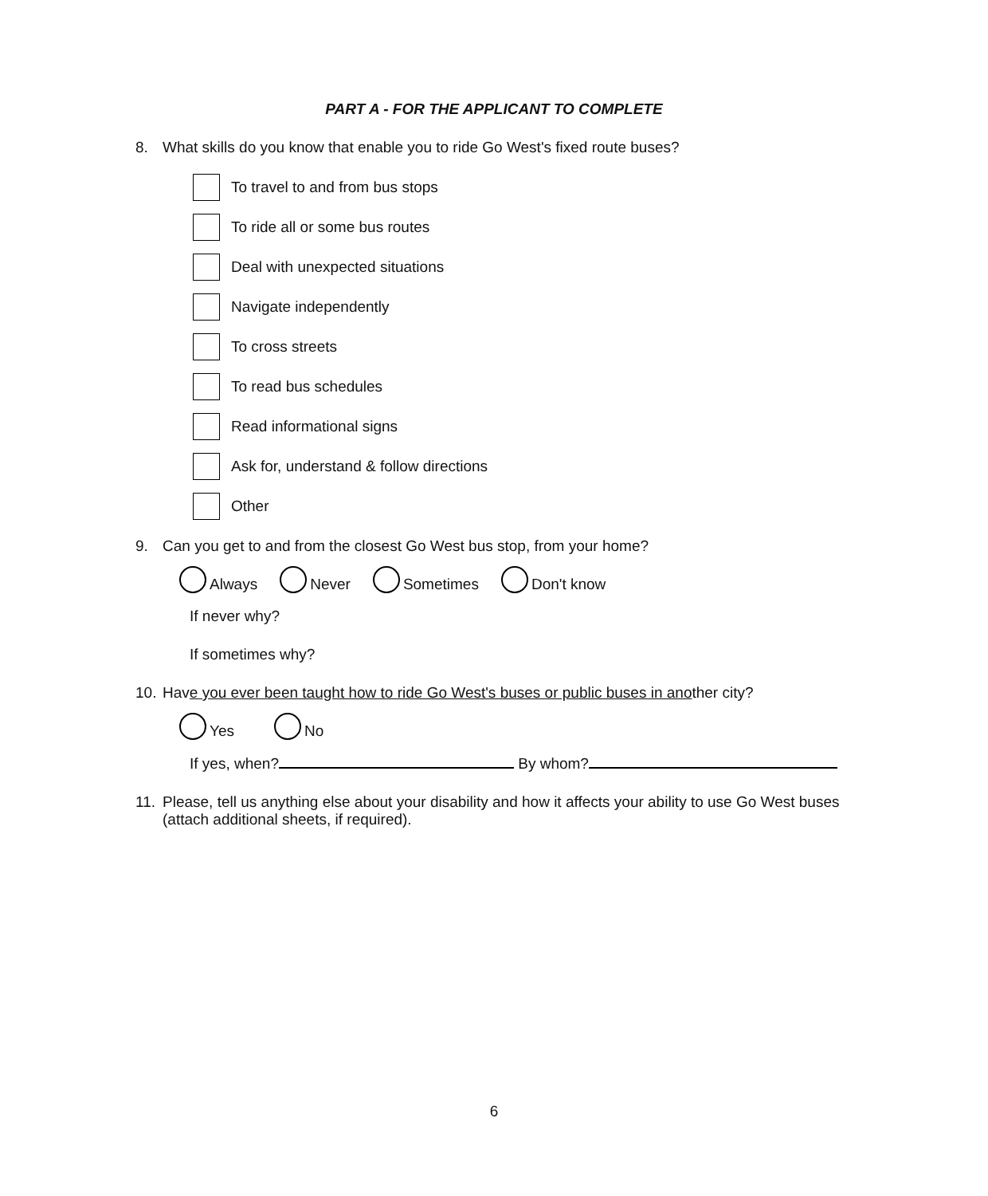PART A - FOR THE APPLICANT TO COMPLETE
8. What skills do you know that enable you to ride Go West's fixed route buses?
To travel to and from bus stops
To ride all or some bus routes
Deal with unexpected situations
Navigate independently
To cross streets
To read bus schedules
Read informational signs
Ask for, understand & follow directions
Other
9. Can you get to and from the closest Go West bus stop, from your home?
Always Never Sometimes Don't know
If never why?
If sometimes why?
10. Have you ever been taught how to ride Go West's buses or public buses in another city?
Yes No
If yes, when? By whom?
11. Please, tell us anything else about your disability and how it affects your ability to use Go West buses (attach additional sheets, if required).
6